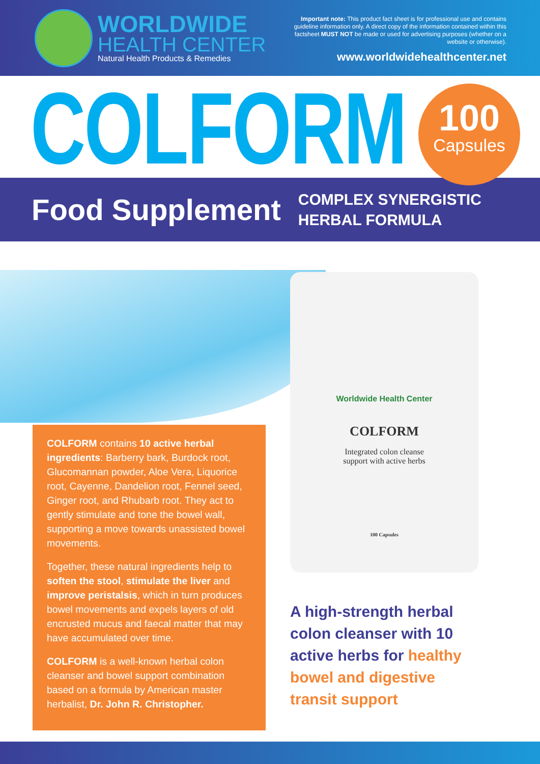WORLDWIDE
HEALTH CENTER
Natural Health Products & Remedies
Important note: This product fact sheet is for professional use and contains guideline information only. A direct copy of the information contained within this factsheet MUST NOT be made or used for advertising purposes (whether on a website or otherwise).
www.worldwidehealthcenter.net
COLFORM 100
Capsules
Food Supplement
COMPLEX SYNERGISTIC
HERBAL FORMULA
COLFORM contains 10 active herbal ingredients: Barberry bark, Burdock root, Glucomannan powder, Aloe Vera, Liquorice root, Cayenne, Dandelion root, Fennel seed, Ginger root, and Rhubarb root. They act to gently stimulate and tone the bowel wall, supporting a move towards unassisted bowel movements.
Together, these natural ingredients help to soften the stool, stimulate the liver and improve peristalsis, which in turn produces bowel movements and expels layers of old encrusted mucus and faecal matter that may have accumulated over time.
COLFORM is a well-known herbal colon cleanser and bowel support combination based on a formula by American master herbalist, Dr. John R. Christopher.
Worldwide Health Center
COLFORM
Integrated colon cleanse
support with active herbs
100 Capsules
A high-strength herbal colon cleanser with 10 active herbs for healthy bowel and digestive transit support